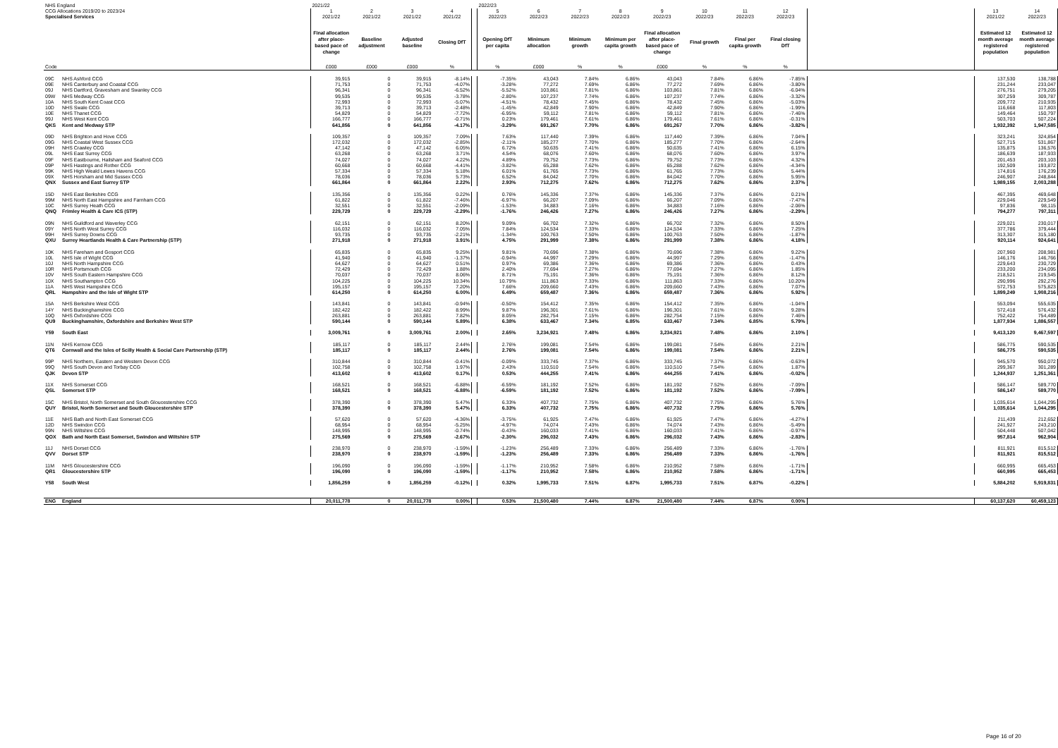| NHS England | | 2021/22 | | | | | 2022/23 | | | | | | | | | | |
| --- | --- | --- | --- | --- | --- | --- | --- | --- | --- | --- | --- | --- | --- | --- | --- | --- | --- |
| CCG Allocations 2019/20 to 2023/24 | | 1 | 2 | 3 | 4 | | 5 | 6 | 7 | 8 | 9 | 10 | 11 | 12 | | 13 | 14 |
| Specialised Services | | 2021/22 | 2021/22 | 2021/22 | 2021/22 | | 2022/23 | 2022/23 | 2022/23 | 2022/23 | 2022/23 | 2022/23 | 2022/23 | 2022/23 | | 2021/22 | 2022/23 |
| | | Final allocation after place-based pace of change | Baseline adjustment | Adjusted baseline | Closing DfT | | Opening DfT per capita | Minimum allocation | Minimum growth | Minimum per capita growth | Final allocation after place-based pace of change | Final growth | Final per capita growth | Final closing DfT | | Estimated 12 month average registered population | Estimated 12 month average registered population |
| Code | | £000 | £000 | £000 | % | | % | £000 | % | % | £000 | % | % | % | | | |
| 09C | NHS Ashford CCG | 39,915 | 0 | 39,915 | -8.14% | | -7.35% | 43,043 | 7.84% | 6.86% | 43,043 | 7.84% | 6.86% | -7.85% | | 137,530 | 138,788 |
| 09E | NHS Canterbury and Coastal CCG | 71,753 | 0 | 71,753 | -4.07% | | -3.28% | 77,272 | 7.69% | 6.86% | 77,272 | 7.69% | 6.86% | -3.80% | | 231,244 | 233,047 |
| 09J | NHS Dartford, Gravesham and Swanley CCG | 96,341 | 0 | 96,341 | -6.52% | | -5.52% | 103,861 | 7.81% | 6.86% | 103,861 | 7.81% | 6.86% | -6.04% | | 276,751 | 279,205 |
| 09W | NHS Medway CCG | 99,535 | 0 | 99,535 | -3.78% | | -2.80% | 107,237 | 7.74% | 6.86% | 107,237 | 7.74% | 6.86% | -3.32% | | 307,259 | 309,787 |
| 10A | NHS South Kent Coast CCG | 72,993 | 0 | 72,993 | -5.07% | | -4.51% | 78,432 | 7.45% | 6.86% | 78,432 | 7.45% | 6.86% | -5.03% | | 209,772 | 210,935 |
| 10D | NHS Swale CCG | 39,713 | 0 | 39,713 | -2.48% | | -1.45% | 42,849 | 7.90% | 6.86% | 42,849 | 7.90% | 6.86% | -1.99% | | 116,668 | 117,803 |
| 10E | NHS Thanet CCG | 54,829 | 0 | 54,829 | -7.72% | | -6.95% | 59,112 | 7.81% | 6.86% | 59,112 | 7.81% | 6.86% | -7.46% | | 149,464 | 150,797 |
| 99J | NHS West Kent CCG | 166,777 | 0 | 166,777 | -0.71% | | 0.23% | 179,461 | 7.61% | 6.86% | 179,461 | 7.61% | 6.86% | -0.31% | | 503,703 | 507,224 |
| QKS | Kent and Medway STP | 641,856 | 0 | 641,856 | -4.17% | | -3.29% | 691,267 | 7.70% | 6.86% | 691,267 | 7.70% | 6.86% | -3.82% | | 1,932,392 | 1,947,585 |
| 09D | NHS Brighton and Hove CCG | 109,357 | 0 | 109,357 | 7.09% | | 7.63% | 117,440 | 7.39% | 6.86% | 117,440 | 7.39% | 6.86% | 7.04% | | 323,241 | 324,854 |
| 09G | NHS Coastal West Sussex CCG | 172,032 | 0 | 172,032 | -2.85% | | -2.11% | 185,277 | 7.70% | 6.86% | 185,277 | 7.70% | 6.86% | -2.64% | | 527,715 | 531,867 |
| 09H | NHS Crawley CCG | 47,142 | 0 | 47,142 | 6.05% | | 6.72% | 50,635 | 7.41% | 6.86% | 50,635 | 7.41% | 6.86% | 6.15% | | 135,875 | 136,576 |
| 09L | NHS East Surrey CCG | 63,268 | 0 | 63,268 | 3.71% | | 4.54% | 68,076 | 7.60% | 6.86% | 68,076 | 7.60% | 6.86% | 3.97% | | 186,639 | 187,933 |
| 09F | NHS Eastbourne, Hailsham and Seaford CCG | 74,027 | 0 | 74,027 | 4.22% | | 4.89% | 79,752 | 7.73% | 6.86% | 79,752 | 7.73% | 6.86% | 4.32% | | 201,453 | 203,103 |
| 09P | NHS Hastings and Rother CCG | 60,668 | 0 | 60,668 | -4.41% | | -3.82% | 65,288 | 7.62% | 6.86% | 65,288 | 7.62% | 6.86% | -4.34% | | 192,509 | 193,872 |
| 99K | NHS High Weald Lewes Havens CCG | 57,334 | 0 | 57,334 | 5.18% | | 6.01% | 61,765 | 7.73% | 6.86% | 61,765 | 7.73% | 6.86% | 5.44% | | 174,816 | 176,239 |
| 09X | NHS Horsham and Mid Sussex CCG | 78,036 | 0 | 78,036 | 5.73% | | 6.52% | 84,042 | 7.70% | 6.86% | 84,042 | 7.70% | 6.86% | 5.95% | | 246,907 | 248,844 |
| QNX | Sussex and East Surrey STP | 661,864 | 0 | 661,864 | 2.22% | | 2.93% | 712,275 | 7.62% | 6.86% | 712,275 | 7.62% | 6.86% | 2.37% | | 1,989,155 | 2,003,288 |
| 15D | NHS East Berkshire CCG | 135,356 | 0 | 135,356 | 0.22% | | 0.76% | 145,336 | 7.37% | 6.86% | 145,336 | 7.37% | 6.86% | 0.21% | | 467,395 | 469,648 |
| 99M | NHS North East Hampshire and Farnham CCG | 61,822 | 0 | 61,822 | -7.46% | | -6.97% | 66,207 | 7.09% | 6.86% | 66,207 | 7.09% | 6.86% | -7.47% | | 229,046 | 229,549 |
| 10C | NHS Surrey Heath CCG | 32,551 | 0 | 32,551 | -2.09% | | -1.53% | 34,883 | 7.16% | 6.86% | 34,883 | 7.16% | 6.86% | -2.06% | | 97,836 | 98,115 |
| QNQ | Frimley Health & Care ICS (STP) | 229,729 | 0 | 229,729 | -2.29% | | -1.76% | 246,426 | 7.27% | 6.86% | 246,426 | 7.27% | 6.86% | -2.29% | | 794,277 | 797,311 |
| 09N | NHS Guildford and Waverley CCG | 62,151 | 0 | 62,151 | 8.20% | | 9.09% | 66,702 | 7.32% | 6.86% | 66,702 | 7.32% | 6.86% | 8.50% | | 229,021 | 230,017 |
| 09Y | NHS North West Surrey CCG | 116,032 | 0 | 116,032 | 7.05% | | 7.84% | 124,534 | 7.33% | 6.86% | 124,534 | 7.33% | 6.86% | 7.25% | | 377,786 | 379,444 |
| 99H | NHS Surrey Downs CCG | 93,735 | 0 | 93,735 | -2.21% | | -1.34% | 100,763 | 7.50% | 6.86% | 100,763 | 7.50% | 6.86% | -1.87% | | 313,307 | 315,180 |
| QXU | Surrey Heartlands Health & Care Partnership (STP) | 271,918 | 0 | 271,918 | 3.91% | | 4.75% | 291,999 | 7.38% | 6.86% | 291,999 | 7.38% | 6.86% | 4.18% | | 920,114 | 924,641 |
| 10K | NHS Fareham and Gosport CCG | 65,835 | 0 | 65,835 | 9.25% | | 9.81% | 70,696 | 7.38% | 6.86% | 70,696 | 7.38% | 6.86% | 9.22% | | 207,960 | 208,981 |
| 10L | NHS Isle of Wight CCG | 41,940 | 0 | 41,940 | -1.37% | | -0.94% | 44,997 | 7.29% | 6.86% | 44,997 | 7.29% | 6.86% | -1.47% | | 146,176 | 146,766 |
| 10J | NHS North Hampshire CCG | 64,627 | 0 | 64,627 | 0.51% | | 0.97% | 69,386 | 7.36% | 6.86% | 69,386 | 7.36% | 6.86% | 0.43% | | 229,643 | 230,729 |
| 10R | NHS Portsmouth CCG | 72,429 | 0 | 72,429 | 1.88% | | 2.40% | 77,694 | 7.27% | 6.86% | 77,694 | 7.27% | 6.86% | 1.85% | | 233,200 | 234,095 |
| 10V | NHS South Eastern Hampshire CCG | 70,037 | 0 | 70,037 | 8.06% | | 8.71% | 75,191 | 7.36% | 6.86% | 75,191 | 7.36% | 6.86% | 8.12% | | 218,521 | 219,545 |
| 10X | NHS Southampton CCG | 104,225 | 0 | 104,225 | 10.34% | | 10.79% | 111,863 | 7.33% | 6.86% | 111,863 | 7.33% | 6.86% | 10.20% | | 290,996 | 292,276 |
| 11A | NHS West Hampshire CCG | 195,157 | 0 | 195,157 | 7.20% | | 7.66% | 209,660 | 7.43% | 6.86% | 209,660 | 7.43% | 6.86% | 7.07% | | 572,753 | 575,823 |
| QRL | Hampshire and the Isle of Wight STP | 614,250 | 0 | 614,250 | 6.00% | | 6.49% | 659,487 | 7.36% | 6.86% | 659,487 | 7.36% | 6.86% | 5.92% | | 1,899,249 | 1,908,216 |
| 15A | NHS Berkshire West CCG | 143,841 | 0 | 143,841 | -0.94% | | -0.50% | 154,412 | 7.35% | 6.86% | 154,412 | 7.35% | 6.86% | -1.04% | | 553,094 | 555,635 |
| 14Y | NHS Buckinghamshire CCG | 182,422 | 0 | 182,422 | 8.99% | | 9.87% | 196,301 | 7.61% | 6.86% | 196,301 | 7.61% | 6.86% | 9.28% | | 572,418 | 576,432 |
| 10Q | NHS Oxfordshire CCG | 263,881 | 0 | 263,881 | 7.82% | | 8.05% | 282,754 | 7.15% | 6.86% | 282,754 | 7.15% | 6.86% | 7.46% | | 752,422 | 754,489 |
| QU9 | Buckinghamshire, Oxfordshire and Berkshire West STP | 590,144 | 0 | 590,144 | 5.89% | | 6.38% | 633,467 | 7.34% | 6.85% | 633,467 | 7.34% | 6.85% | 5.79% | | 1,877,934 | 1,886,557 |
| Y59 | South East | 3,009,761 | 0 | 3,009,761 | 2.00% | | 2.65% | 3,234,921 | 7.48% | 6.86% | 3,234,921 | 7.48% | 6.86% | 2.10% | | 9,413,120 | 9,467,597 |
| 11N | NHS Kernow CCG | 185,117 | 0 | 185,117 | 2.44% | | 2.76% | 199,081 | 7.54% | 6.86% | 199,081 | 7.54% | 6.86% | 2.21% | | 586,775 | 590,535 |
| QT6 | Cornwall and the Isles of Scilly Health & Social Care Partnership (STP) | 185,117 | 0 | 185,117 | 2.44% | | 2.76% | 199,081 | 7.54% | 6.86% | 199,081 | 7.54% | 6.86% | 2.21% | | 586,775 | 590,535 |
| 99P | NHS Northern, Eastern and Western Devon CCG | 310,844 | 0 | 310,844 | -0.41% | | -0.09% | 333,745 | 7.37% | 6.86% | 333,745 | 7.37% | 6.86% | -0.63% | | 945,570 | 950,072 |
| 99Q | NHS South Devon and Torbay CCG | 102,758 | 0 | 102,758 | 1.97% | | 2.43% | 110,510 | 7.54% | 6.86% | 110,510 | 7.54% | 6.86% | 1.87% | | 299,367 | 301,289 |
| QJK | Devon STP | 413,602 | 0 | 413,602 | 0.17% | | 0.53% | 444,255 | 7.41% | 6.86% | 444,255 | 7.41% | 6.86% | -0.02% | | 1,244,937 | 1,251,361 |
| 11X | NHS Somerset CCG | 168,521 | 0 | 168,521 | -6.88% | | -6.59% | 181,192 | 7.52% | 6.86% | 181,192 | 7.52% | 6.86% | -7.09% | | 586,147 | 589,770 |
| QSL | Somerset STP | 168,521 | 0 | 168,521 | -6.88% | | -6.59% | 181,192 | 7.52% | 6.86% | 181,192 | 7.52% | 6.86% | -7.09% | | 586,147 | 589,770 |
| 15C | NHS Bristol, North Somerset and South Gloucestershire CCG | 378,390 | 0 | 378,390 | 5.47% | | 6.33% | 407,732 | 7.75% | 6.86% | 407,732 | 7.75% | 6.86% | 5.76% | | 1,035,614 | 1,044,295 |
| QUY | Bristol, North Somerset and South Gloucestershire STP | 378,390 | 0 | 378,390 | 5.47% | | 6.33% | 407,732 | 7.75% | 6.86% | 407,732 | 7.75% | 6.86% | 5.76% | | 1,035,614 | 1,044,295 |
| 11E | NHS Bath and North East Somerset CCG | 57,620 | 0 | 57,620 | -4.36% | | -3.75% | 61,925 | 7.47% | 6.86% | 61,925 | 7.47% | 6.86% | -4.27% | | 211,439 | 212,652 |
| 12D | NHS Swindon CCG | 68,954 | 0 | 68,954 | -5.25% | | -4.97% | 74,074 | 7.43% | 6.86% | 74,074 | 7.43% | 6.86% | -5.49% | | 241,927 | 243,210 |
| 99N | NHS Wiltshire CCG | 148,995 | 0 | 148,995 | -0.74% | | -0.43% | 160,033 | 7.41% | 6.86% | 160,033 | 7.41% | 6.86% | -0.97% | | 504,448 | 507,042 |
| QOX | Bath and North East Somerset, Swindon and Wiltshire STP | 275,569 | 0 | 275,569 | -2.67% | | -2.30% | 296,032 | 7.43% | 6.86% | 296,032 | 7.43% | 6.86% | -2.83% | | 957,814 | 962,904 |
| 11J | NHS Dorset CCG | 238,970 | 0 | 238,970 | -1.59% | | -1.23% | 256,489 | 7.33% | 6.86% | 256,489 | 7.33% | 6.86% | -1.76% | | 811,921 | 815,512 |
| QVV | Dorset STP | 238,970 | 0 | 238,970 | -1.59% | | -1.23% | 256,489 | 7.33% | 6.86% | 256,489 | 7.33% | 6.86% | -1.76% | | 811,921 | 815,512 |
| 11M | NHS Gloucestershire CCG | 196,090 | 0 | 196,090 | -1.59% | | -1.17% | 210,952 | 7.58% | 6.86% | 210,952 | 7.58% | 6.86% | -1.71% | | 660,995 | 665,453 |
| QR1 | Gloucestershire STP | 196,090 | 0 | 196,090 | -1.59% | | -1.17% | 210,952 | 7.58% | 6.86% | 210,952 | 7.58% | 6.86% | -1.71% | | 660,995 | 665,453 |
| Y58 | South West | 1,856,259 | 0 | 1,856,259 | -0.12% | | 0.32% | 1,995,733 | 7.51% | 6.87% | 1,995,733 | 7.51% | 6.87% | -0.22% | | 5,884,202 | 5,919,831 |
| ENG | England | 20,011,778 | 0 | 20,011,778 | 0.00% | | 0.53% | 21,500,480 | 7.44% | 6.87% | 21,500,480 | 7.44% | 6.87% | 0.00% | | 60,137,620 | 60,459,123 |
Page 16 of 20